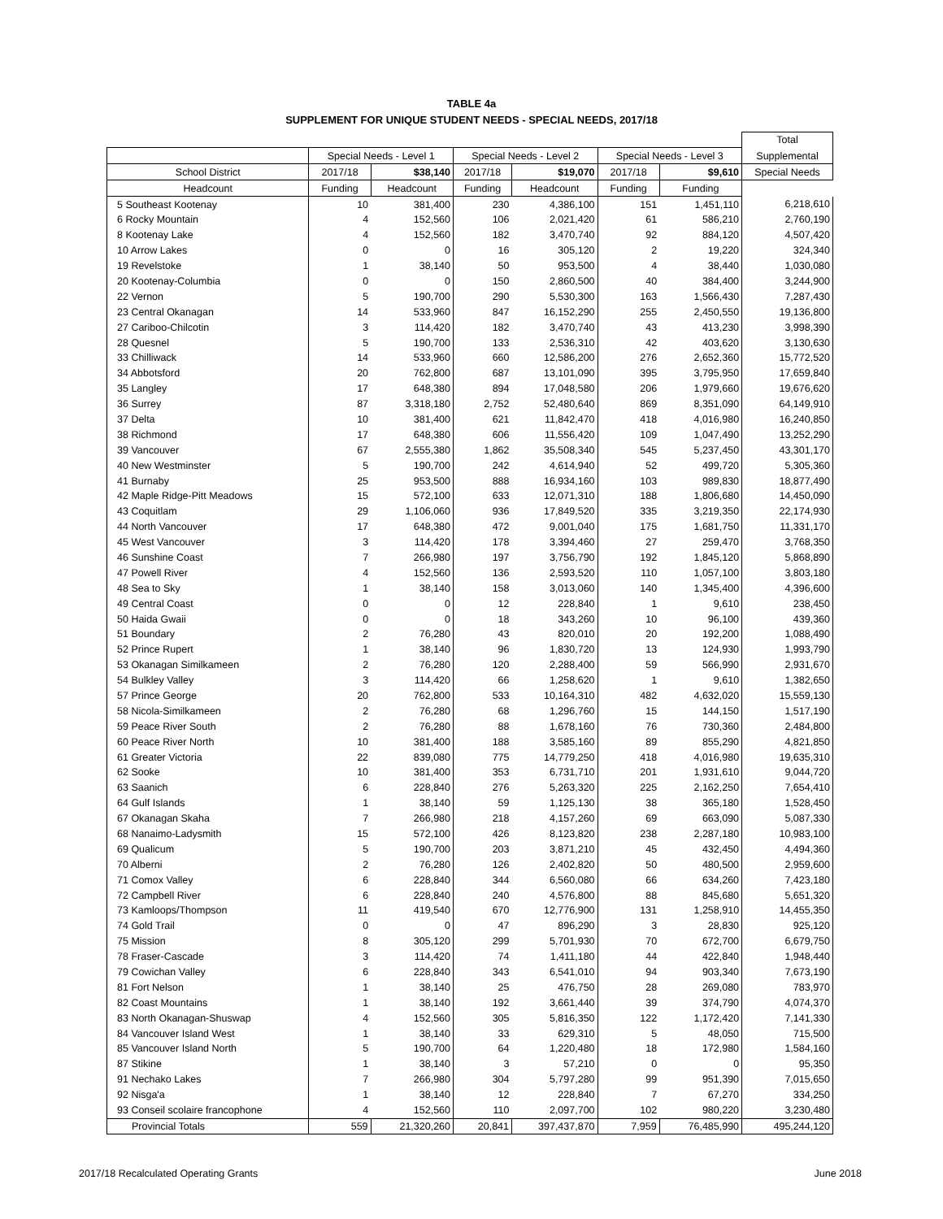TABLE 4a
SUPPLEMENT FOR UNIQUE STUDENT NEEDS - SPECIAL NEEDS, 2017/18
| | | | | | | | Total |
| --- | --- | --- | --- | --- | --- | --- | --- |
| | Special Needs - Level 1 | | Special Needs - Level 2 | | Special Needs - Level 3 | | Supplemental |
| School District | 2017/18 | $38,140 | 2017/18 | $19,070 | 2017/18 | $9,610 | Special Needs |
| Headcount | Funding | Headcount | Funding | Headcount | Funding | Funding | |
| 5 Southeast Kootenay | 10 | 381,400 | 230 | 4,386,100 | 151 | 1,451,110 | 6,218,610 |
| 6 Rocky Mountain | 4 | 152,560 | 106 | 2,021,420 | 61 | 586,210 | 2,760,190 |
| 8 Kootenay Lake | 4 | 152,560 | 182 | 3,470,740 | 92 | 884,120 | 4,507,420 |
| 10 Arrow Lakes | 0 | 0 | 16 | 305,120 | 2 | 19,220 | 324,340 |
| 19 Revelstoke | 1 | 38,140 | 50 | 953,500 | 4 | 38,440 | 1,030,080 |
| 20 Kootenay-Columbia | 0 | 0 | 150 | 2,860,500 | 40 | 384,400 | 3,244,900 |
| 22 Vernon | 5 | 190,700 | 290 | 5,530,300 | 163 | 1,566,430 | 7,287,430 |
| 23 Central Okanagan | 14 | 533,960 | 847 | 16,152,290 | 255 | 2,450,550 | 19,136,800 |
| 27 Cariboo-Chilcotin | 3 | 114,420 | 182 | 3,470,740 | 43 | 413,230 | 3,998,390 |
| 28 Quesnel | 5 | 190,700 | 133 | 2,536,310 | 42 | 403,620 | 3,130,630 |
| 33 Chilliwack | 14 | 533,960 | 660 | 12,586,200 | 276 | 2,652,360 | 15,772,520 |
| 34 Abbotsford | 20 | 762,800 | 687 | 13,101,090 | 395 | 3,795,950 | 17,659,840 |
| 35 Langley | 17 | 648,380 | 894 | 17,048,580 | 206 | 1,979,660 | 19,676,620 |
| 36 Surrey | 87 | 3,318,180 | 2,752 | 52,480,640 | 869 | 8,351,090 | 64,149,910 |
| 37 Delta | 10 | 381,400 | 621 | 11,842,470 | 418 | 4,016,980 | 16,240,850 |
| 38 Richmond | 17 | 648,380 | 606 | 11,556,420 | 109 | 1,047,490 | 13,252,290 |
| 39 Vancouver | 67 | 2,555,380 | 1,862 | 35,508,340 | 545 | 5,237,450 | 43,301,170 |
| 40 New Westminster | 5 | 190,700 | 242 | 4,614,940 | 52 | 499,720 | 5,305,360 |
| 41 Burnaby | 25 | 953,500 | 888 | 16,934,160 | 103 | 989,830 | 18,877,490 |
| 42 Maple Ridge-Pitt Meadows | 15 | 572,100 | 633 | 12,071,310 | 188 | 1,806,680 | 14,450,090 |
| 43 Coquitlam | 29 | 1,106,060 | 936 | 17,849,520 | 335 | 3,219,350 | 22,174,930 |
| 44 North Vancouver | 17 | 648,380 | 472 | 9,001,040 | 175 | 1,681,750 | 11,331,170 |
| 45 West Vancouver | 3 | 114,420 | 178 | 3,394,460 | 27 | 259,470 | 3,768,350 |
| 46 Sunshine Coast | 7 | 266,980 | 197 | 3,756,790 | 192 | 1,845,120 | 5,868,890 |
| 47 Powell River | 4 | 152,560 | 136 | 2,593,520 | 110 | 1,057,100 | 3,803,180 |
| 48 Sea to Sky | 1 | 38,140 | 158 | 3,013,060 | 140 | 1,345,400 | 4,396,600 |
| 49 Central Coast | 0 | 0 | 12 | 228,840 | 1 | 9,610 | 238,450 |
| 50 Haida Gwaii | 0 | 0 | 18 | 343,260 | 10 | 96,100 | 439,360 |
| 51 Boundary | 2 | 76,280 | 43 | 820,010 | 20 | 192,200 | 1,088,490 |
| 52 Prince Rupert | 1 | 38,140 | 96 | 1,830,720 | 13 | 124,930 | 1,993,790 |
| 53 Okanagan Similkameen | 2 | 76,280 | 120 | 2,288,400 | 59 | 566,990 | 2,931,670 |
| 54 Bulkley Valley | 3 | 114,420 | 66 | 1,258,620 | 1 | 9,610 | 1,382,650 |
| 57 Prince George | 20 | 762,800 | 533 | 10,164,310 | 482 | 4,632,020 | 15,559,130 |
| 58 Nicola-Similkameen | 2 | 76,280 | 68 | 1,296,760 | 15 | 144,150 | 1,517,190 |
| 59 Peace River South | 2 | 76,280 | 88 | 1,678,160 | 76 | 730,360 | 2,484,800 |
| 60 Peace River North | 10 | 381,400 | 188 | 3,585,160 | 89 | 855,290 | 4,821,850 |
| 61 Greater Victoria | 22 | 839,080 | 775 | 14,779,250 | 418 | 4,016,980 | 19,635,310 |
| 62 Sooke | 10 | 381,400 | 353 | 6,731,710 | 201 | 1,931,610 | 9,044,720 |
| 63 Saanich | 6 | 228,840 | 276 | 5,263,320 | 225 | 2,162,250 | 7,654,410 |
| 64 Gulf Islands | 1 | 38,140 | 59 | 1,125,130 | 38 | 365,180 | 1,528,450 |
| 67 Okanagan Skaha | 7 | 266,980 | 218 | 4,157,260 | 69 | 663,090 | 5,087,330 |
| 68 Nanaimo-Ladysmith | 15 | 572,100 | 426 | 8,123,820 | 238 | 2,287,180 | 10,983,100 |
| 69 Qualicum | 5 | 190,700 | 203 | 3,871,210 | 45 | 432,450 | 4,494,360 |
| 70 Alberni | 2 | 76,280 | 126 | 2,402,820 | 50 | 480,500 | 2,959,600 |
| 71 Comox Valley | 6 | 228,840 | 344 | 6,560,080 | 66 | 634,260 | 7,423,180 |
| 72 Campbell River | 6 | 228,840 | 240 | 4,576,800 | 88 | 845,680 | 5,651,320 |
| 73 Kamloops/Thompson | 11 | 419,540 | 670 | 12,776,900 | 131 | 1,258,910 | 14,455,350 |
| 74 Gold Trail | 0 | 0 | 47 | 896,290 | 3 | 28,830 | 925,120 |
| 75 Mission | 8 | 305,120 | 299 | 5,701,930 | 70 | 672,700 | 6,679,750 |
| 78 Fraser-Cascade | 3 | 114,420 | 74 | 1,411,180 | 44 | 422,840 | 1,948,440 |
| 79 Cowichan Valley | 6 | 228,840 | 343 | 6,541,010 | 94 | 903,340 | 7,673,190 |
| 81 Fort Nelson | 1 | 38,140 | 25 | 476,750 | 28 | 269,080 | 783,970 |
| 82 Coast Mountains | 1 | 38,140 | 192 | 3,661,440 | 39 | 374,790 | 4,074,370 |
| 83 North Okanagan-Shuswap | 4 | 152,560 | 305 | 5,816,350 | 122 | 1,172,420 | 7,141,330 |
| 84 Vancouver Island West | 1 | 38,140 | 33 | 629,310 | 5 | 48,050 | 715,500 |
| 85 Vancouver Island North | 5 | 190,700 | 64 | 1,220,480 | 18 | 172,980 | 1,584,160 |
| 87 Stikine | 1 | 38,140 | 3 | 57,210 | 0 | 0 | 95,350 |
| 91 Nechako Lakes | 7 | 266,980 | 304 | 5,797,280 | 99 | 951,390 | 7,015,650 |
| 92 Nisga'a | 1 | 38,140 | 12 | 228,840 | 7 | 67,270 | 334,250 |
| 93 Conseil scolaire francophone | 4 | 152,560 | 110 | 2,097,700 | 102 | 980,220 | 3,230,480 |
| Provincial Totals | 559 | 21,320,260 | 20,841 | 397,437,870 | 7,959 | 76,485,990 | 495,244,120 |
2017/18 Recalculated Operating Grants June 2018